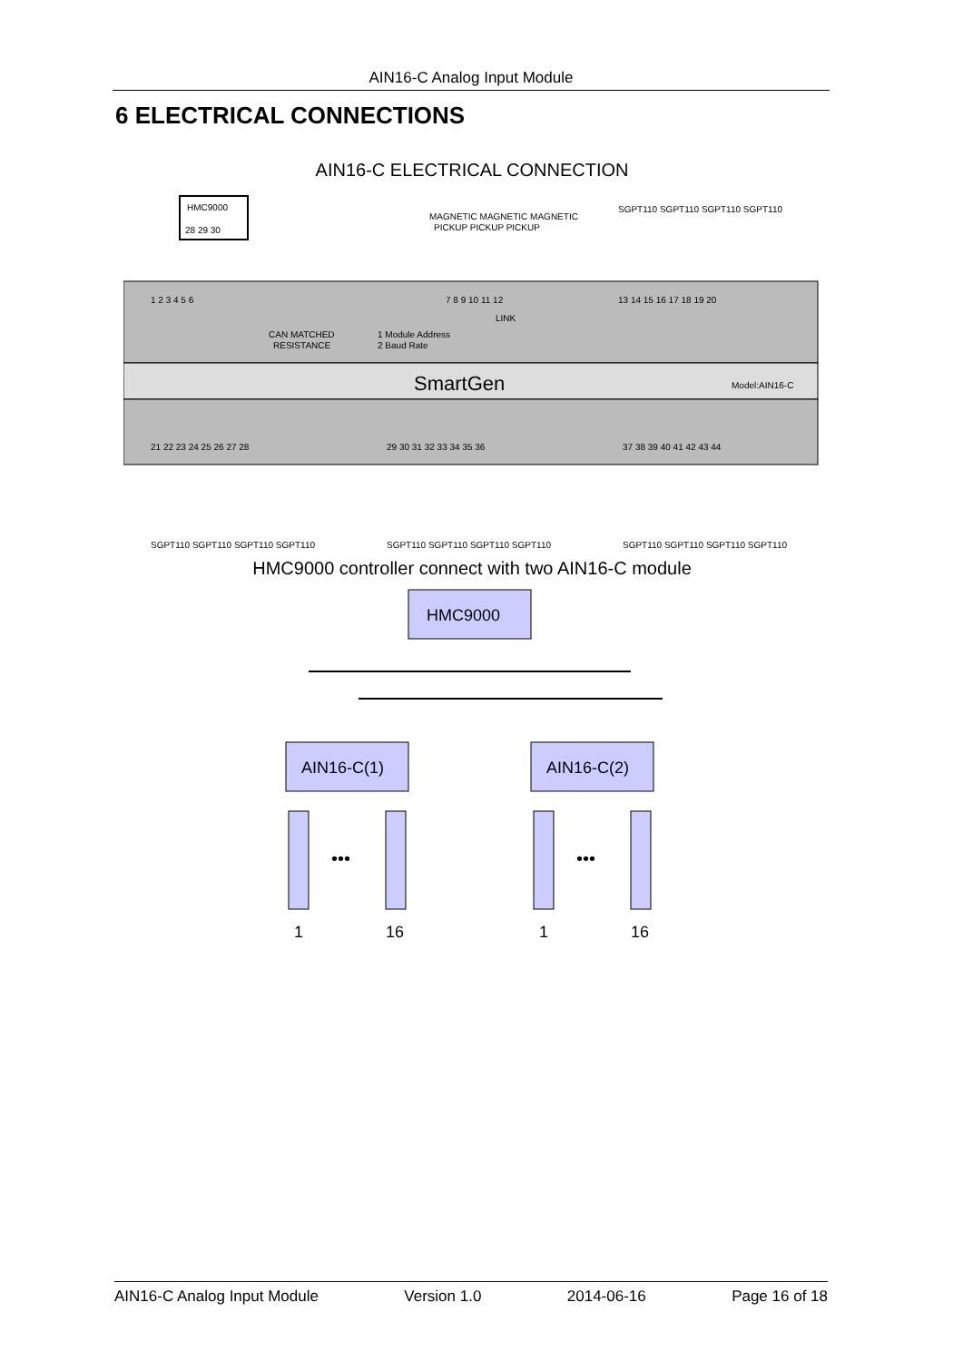AIN16-C Analog Input Module
6 ELECTRICAL CONNECTIONS
AIN16-C ELECTRICAL CONNECTION
HMC9000
28 29 30
MAGNETIC MAGNETIC MAGNETIC
PICKUP PICKUP PICKUP
SGPT110 SGPT110 SGPT110 SGPT110
SmartGen
Model:AIN16-C
CAN MATCHED
RESISTANCE
1 Module Address
2 Baud Rate
LINK
1 2 3 4 5 6
7 8 9 10 11 12
13 14 15 16 17 18 19 20
21 22 23 24 25 26 27 28
29 30 31 32 33 34 35 36
37 38 39 40 41 42 43 44
SGPT110 SGPT110 SGPT110 SGPT110
SGPT110 SGPT110 SGPT110 SGPT110
SGPT110 SGPT110 SGPT110 SGPT110
HMC9000 controller connect with two AIN16-C module
HMC9000
AIN16-C(1)
AIN16-C(2)
•••
•••
1
16
1
16
AIN16-C Analog Input Module Version 1.0 2014-06-16 Page 16 of 18